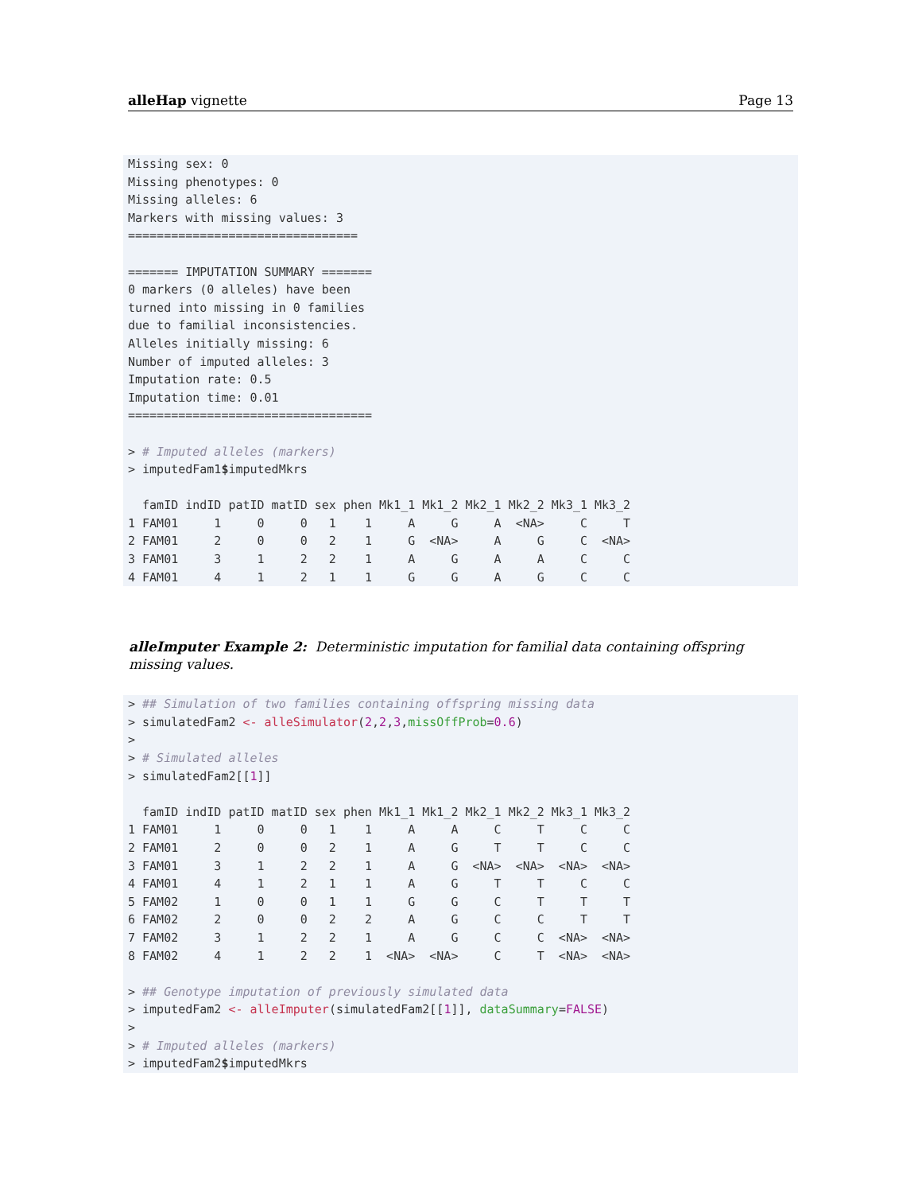alleHap vignette Page 13
Missing sex: 0
Missing phenotypes: 0
Missing alleles: 6
Markers with missing values: 3
================================

======= IMPUTATION SUMMARY =======
0 markers (0 alleles) have been
turned into missing in 0 families
due to familial inconsistencies.
Alleles initially missing: 6
Number of imputed alleles: 3
Imputation rate: 0.5
Imputation time: 0.01
==================================

> # Imputed alleles (markers)
> imputedFam1$imputedMkrs

  famID indID patID matID sex phen Mk1_1 Mk1_2 Mk2_1 Mk2_2 Mk3_1 Mk3_2
1 FAM01     1     0     0   1    1     A     G     A  <NA>     C     T
2 FAM01     2     0     0   2    1     G  <NA>     A     G     C  <NA>
3 FAM01     3     1     2   2    1     A     G     A     A     C     C
4 FAM01     4     1     2   1    1     G     G     A     G     C     C
alleImputer Example 2: Deterministic imputation for familial data containing offspring missing values.
> ## Simulation of two families containing offspring missing data
> simulatedFam2 <- alleSimulator(2,2,3,missOffProb=0.6)
>
> # Simulated alleles
> simulatedFam2[[1]]

  famID indID patID matID sex phen Mk1_1 Mk1_2 Mk2_1 Mk2_2 Mk3_1 Mk3_2
1 FAM01     1     0     0   1    1     A     A     C     T     C     C
2 FAM01     2     0     0   2    1     A     G     T     T     C     C
3 FAM01     3     1     2   2    1     A     G  <NA>  <NA>  <NA>  <NA>
4 FAM01     4     1     2   1    1     A     G     T     T     C     C
5 FAM02     1     0     0   1    1     G     G     C     T     T     T
6 FAM02     2     0     0   2    2     A     G     C     C     T     T
7 FAM02     3     1     2   2    1     A     G     C     C  <NA>  <NA>
8 FAM02     4     1     2   2    1  <NA>  <NA>     C     T  <NA>  <NA>

> ## Genotype imputation of previously simulated data
> imputedFam2 <- alleImputer(simulatedFam2[[1]], dataSummary=FALSE)
>
> # Imputed alleles (markers)
> imputedFam2$imputedMkrs